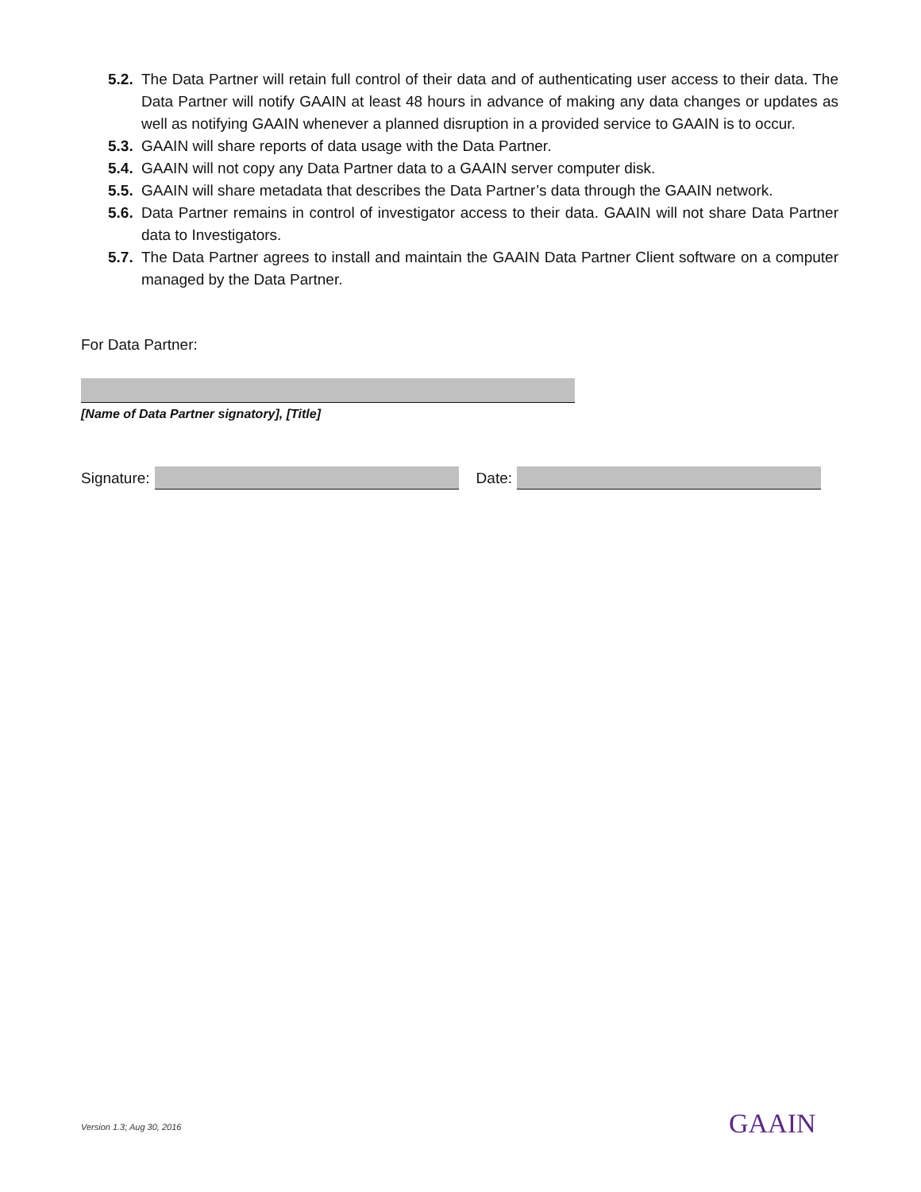5.2. The Data Partner will retain full control of their data and of authenticating user access to their data. The Data Partner will notify GAAIN at least 48 hours in advance of making any data changes or updates as well as notifying GAAIN whenever a planned disruption in a provided service to GAAIN is to occur.
5.3. GAAIN will share reports of data usage with the Data Partner.
5.4. GAAIN will not copy any Data Partner data to a GAAIN server computer disk.
5.5. GAAIN will share metadata that describes the Data Partner’s data through the GAAIN network.
5.6. Data Partner remains in control of investigator access to their data. GAAIN will not share Data Partner data to Investigators.
5.7. The Data Partner agrees to install and maintain the GAAIN Data Partner Client software on a computer managed by the Data Partner.
For Data Partner:
[Name of Data Partner signatory], [Title]
Signature:
Date:
Version 1.3; Aug 30, 2016 GAAIN